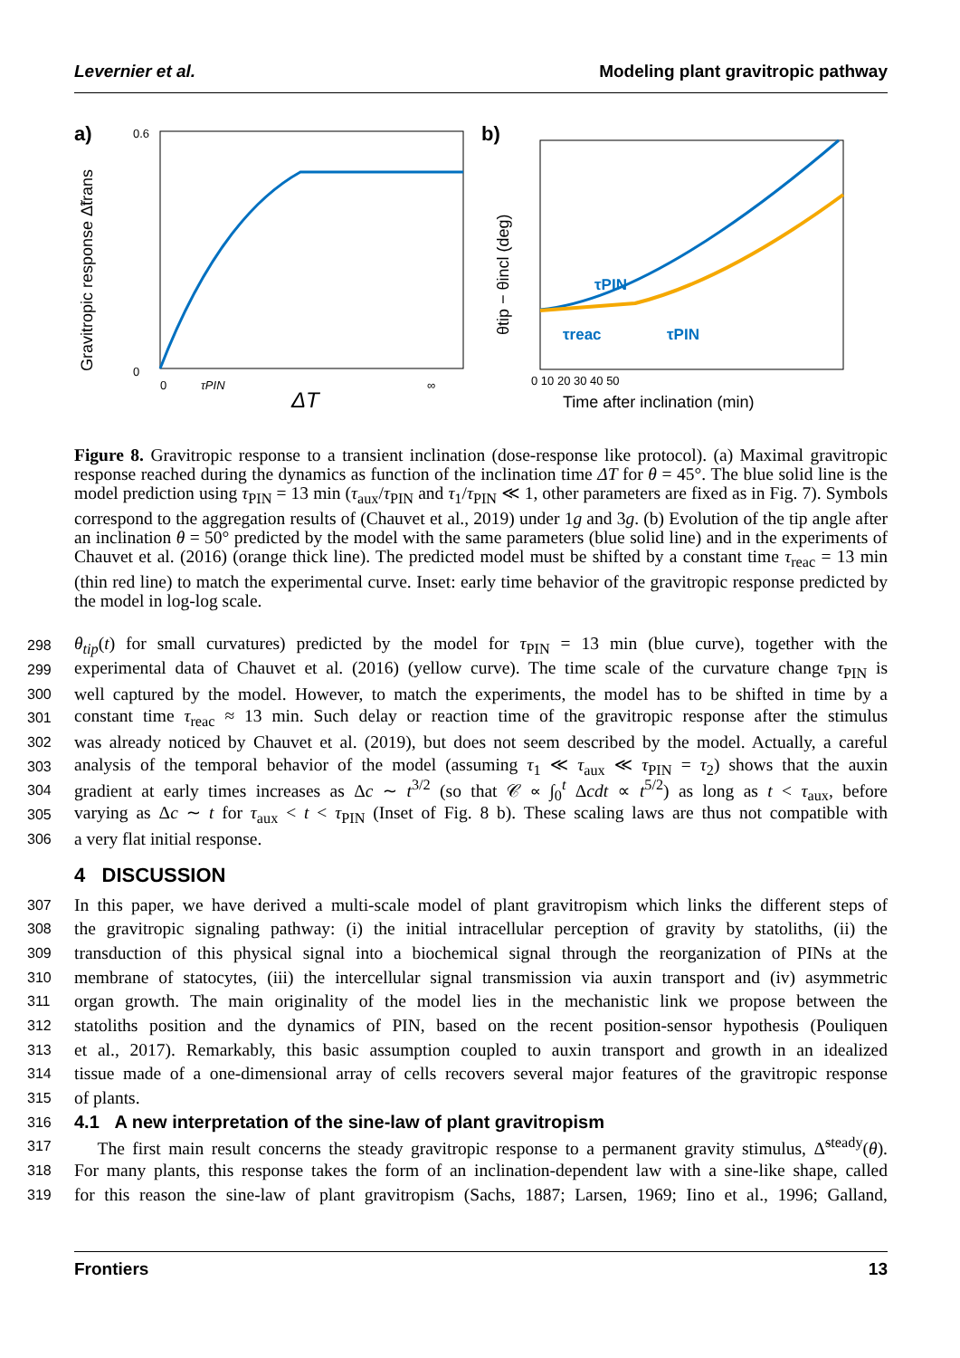Levernier et al. Modeling plant gravitropic pathway
a)
Gravitropic response Δ̃trans
0.6
0
0
τPIN
∞
ΔT
b)
τPIN
τreac
τPIN
0 10 20 30 40 50
Time after inclination (min)
θtip − θincl (deg)
Figure 8. Gravitropic response to a transient inclination (dose-response like protocol). (a) Maximal gravitropic response reached during the dynamics as function of the inclination time ΔT for θ = 45°. The blue solid line is the model prediction using τ<sub>PIN</sub> = 13 min (τ<sub>aux</sub>/τ<sub>PIN</sub> and τ<sub>1</sub>/τ<sub>PIN</sub> ≪ 1, other parameters are fixed as in Fig. 7). Symbols correspond to the aggregation results of (Chauvet et al., 2019) under 1g and 3g. (b) Evolution of the tip angle after an inclination θ = 50° predicted by the model with the same parameters (blue solid line) and in the experiments of Chauvet et al. (2016) (orange thick line). The predicted model must be shifted by a constant time τ<sub>reac</sub> = 13 min (thin red line) to match the experimental curve. Inset: early time behavior of the gravitropic response predicted by the model in log-log scale.
298 θ<sub>tip</sub>(t) for small curvatures) predicted by the model for τ<sub>PIN</sub> = 13 min (blue curve), together with the
299 experimental data of Chauvet et al. (2016) (yellow curve). The time scale of the curvature change τ<sub>PIN</sub> is
300 well captured by the model. However, to match the experiments, the model has to be shifted in time by a
301 constant time τ<sub>reac</sub> ≈ 13 min. Such delay or reaction time of the gravitropic response after the stimulus
302 was already noticed by Chauvet et al. (2019), but does not seem described by the model. Actually, a careful
303 analysis of the temporal behavior of the model (assuming τ<sub>1</sub> ≪ τ<sub>aux</sub> ≪ τ<sub>PIN</sub> = τ<sub>2</sub>) shows that the auxin
304 gradient at early times increases as Δc ∼ t<sup>3/2</sup> (so that 𝒞 ∝ ∫<sub>0</sub><sup>t</sup> Δcdt ∝ t<sup>5/2</sup>) as long as t < τ<sub>aux</sub>, before
305 varying as Δc ∼ t for τ<sub>aux</sub> < t < τ<sub>PIN</sub> (Inset of Fig. 8 b). These scaling laws are thus not compatible with
306 a very flat initial response.
4 DISCUSSION
307 In this paper, we have derived a multi-scale model of plant gravitropism which links the different steps of
308 the gravitropic signaling pathway: (i) the initial intracellular perception of gravity by statoliths, (ii) the
309 transduction of this physical signal into a biochemical signal through the reorganization of PINs at the
310 membrane of statocytes, (iii) the intercellular signal transmission via auxin transport and (iv) asymmetric
311 organ growth. The main originality of the model lies in the mechanistic link we propose between the
312 statoliths position and the dynamics of PIN, based on the recent position-sensor hypothesis (Pouliquen
313 et al., 2017). Remarkably, this basic assumption coupled to auxin transport and growth in an idealized
314 tissue made of a one-dimensional array of cells recovers several major features of the gravitropic response
315 of plants.
316
4.1 A new interpretation of the sine-law of plant gravitropism
317 The first main result concerns the steady gravitropic response to a permanent gravity stimulus, Δ̃<sup>steady</sup>(θ).
318 For many plants, this response takes the form of an inclination-dependent law with a sine-like shape, called
319 for this reason the sine-law of plant gravitropism (Sachs, 1887; Larsen, 1969; Iino et al., 1996; Galland,
Frontiers 13